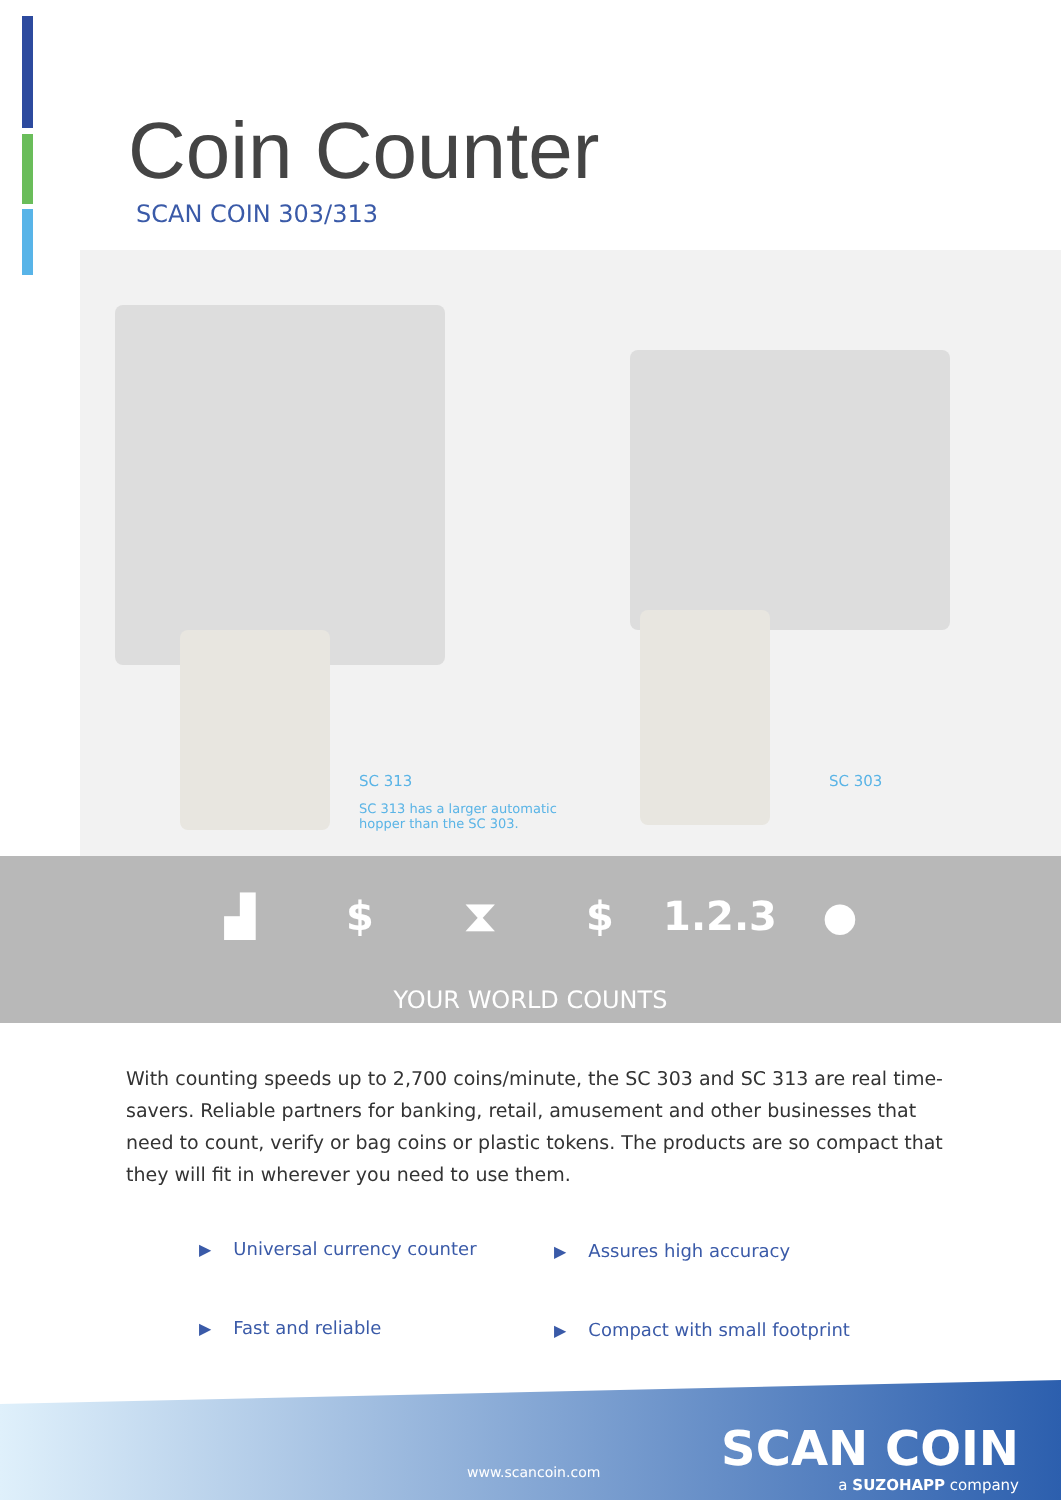Coin Counter
SCAN COIN 303/313
SC 313
SC 313 has a larger automatic hopper than the SC 303.
SC 303
▟ $ ⧗ $ 1.2.3 ●
YOUR WORLD COUNTS
With counting speeds up to 2,700 coins/minute, the SC 303 and SC 313 are real time-savers. Reliable partners for banking, retail, amusement and other businesses that need to count, verify or bag coins or plastic tokens. The products are so compact that they will fit in wherever you need to use them.
▶ Universal currency counter ▶ Assures high accuracy
▶ Fast and reliable ▶ Compact with small footprint
www.scancoin.com SCAN COIN
a SUZOHAPP company